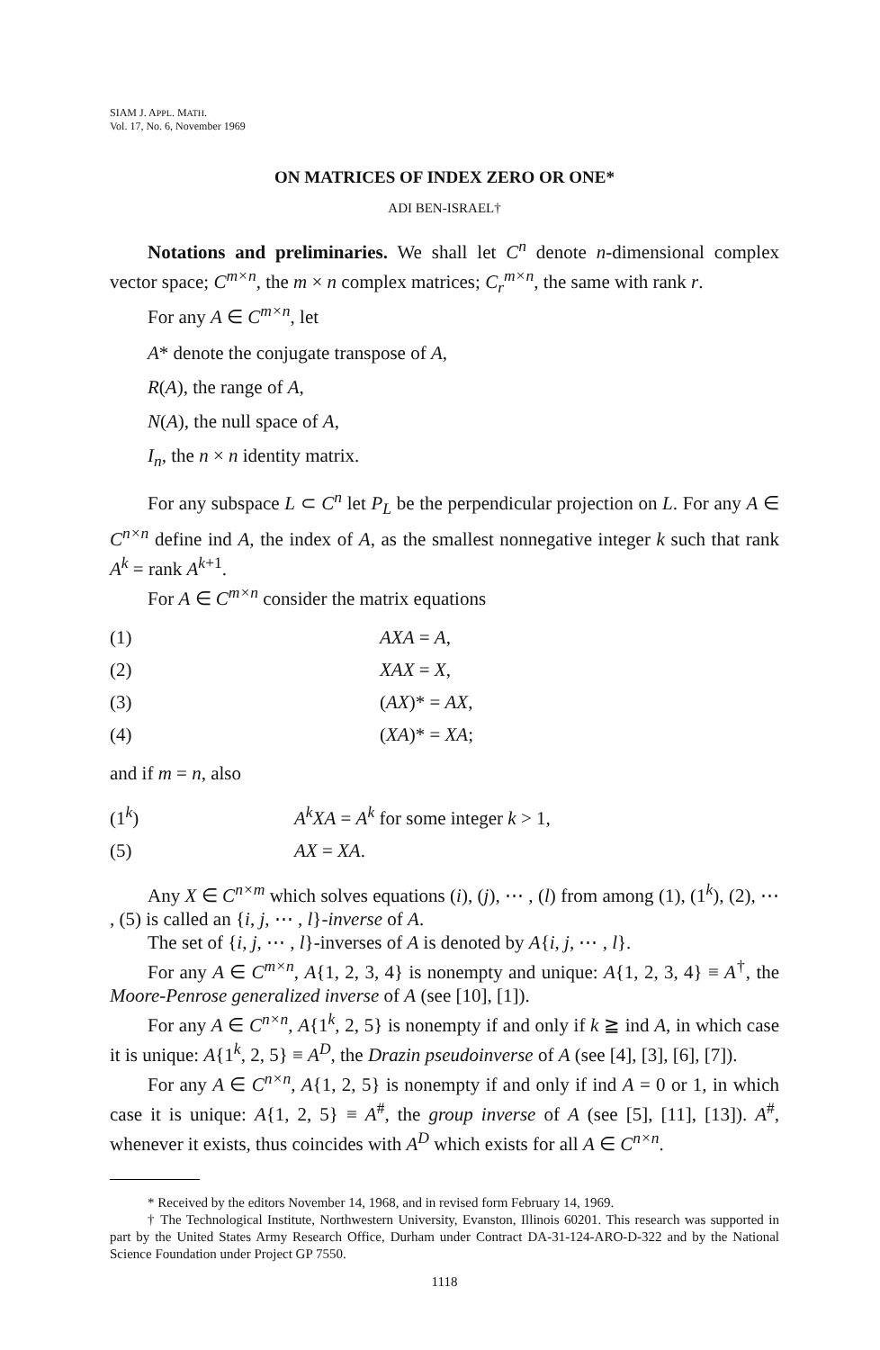SIAM J. APPL. MATH.
Vol. 17, No. 6, November 1969
ON MATRICES OF INDEX ZERO OR ONE*
ADI BEN-ISRAEL†
Notations and preliminaries. We shall let C<sup>n</sup> denote n-dimensional complex vector space; C<sup>m×n</sup>, the m × n complex matrices; C<sub>r</sub><sup>m×n</sup>, the same with rank r.
For any A ∈ C<sup>m×n</sup>, let
A* denote the conjugate transpose of A,
R(A), the range of A,
N(A), the null space of A,
I<sub>n</sub>, the n × n identity matrix.
For any subspace L ⊂ C<sup>n</sup> let P<sub>L</sub> be the perpendicular projection on L. For any A ∈ C<sup>n×n</sup> define ind A, the index of A, as the smallest nonnegative integer k such that rank A<sup>k</sup> = rank A<sup>k+1</sup>.
For A ∈ C<sup>m×n</sup> consider the matrix equations
| (1) | AXA = A , |
| (2) | XAX = X , |
| (3) | ( AX )* = AX , |
| (4) | ( XA )* = XA ; |
and if m = n, also
| (1<sup>k</sup>) | A<sup>k</sup>XA = A<sup>k</sup> for some integer k > 1, |
| (5) | AX = XA . |
Any X ∈ C<sup>n×m</sup> which solves equations (i), (j), ⋯ , (l) from among (1), (1<sup>k</sup>), (2), ⋯ , (5) is called an {i, j, ⋯ , l}-inverse of A.
The set of {i, j, ⋯ , l}-inverses of A is denoted by A{i, j, ⋯ , l}.
For any A ∈ C<sup>m×n</sup>, A{1, 2, 3, 4} is nonempty and unique: A{1, 2, 3, 4} ≡ A<sup>†</sup>, the Moore-Penrose generalized inverse of A (see [10], [1]).
For any A ∈ C<sup>n×n</sup>, A{1<sup>k</sup>, 2, 5} is nonempty if and only if k ≧ ind A, in which case it is unique: A{1<sup>k</sup>, 2, 5} ≡ A<sup>D</sup>, the Drazin pseudoinverse of A (see [4], [3], [6], [7]).
For any A ∈ C<sup>n×n</sup>, A{1, 2, 5} is nonempty if and only if ind A = 0 or 1, in which case it is unique: A{1, 2, 5} ≡ A<sup>#</sup>, the group inverse of A (see [5], [11], [13]). A<sup>#</sup>, whenever it exists, thus coincides with A<sup>D</sup> which exists for all A ∈ C<sup>n×n</sup>.
* Received by the editors November 14, 1968, and in revised form February 14, 1969.
† The Technological Institute, Northwestern University, Evanston, Illinois 60201. This research was supported in part by the United States Army Research Office, Durham under Contract DA-31-124-ARO-D-322 and by the National Science Foundation under Project GP 7550.
1118